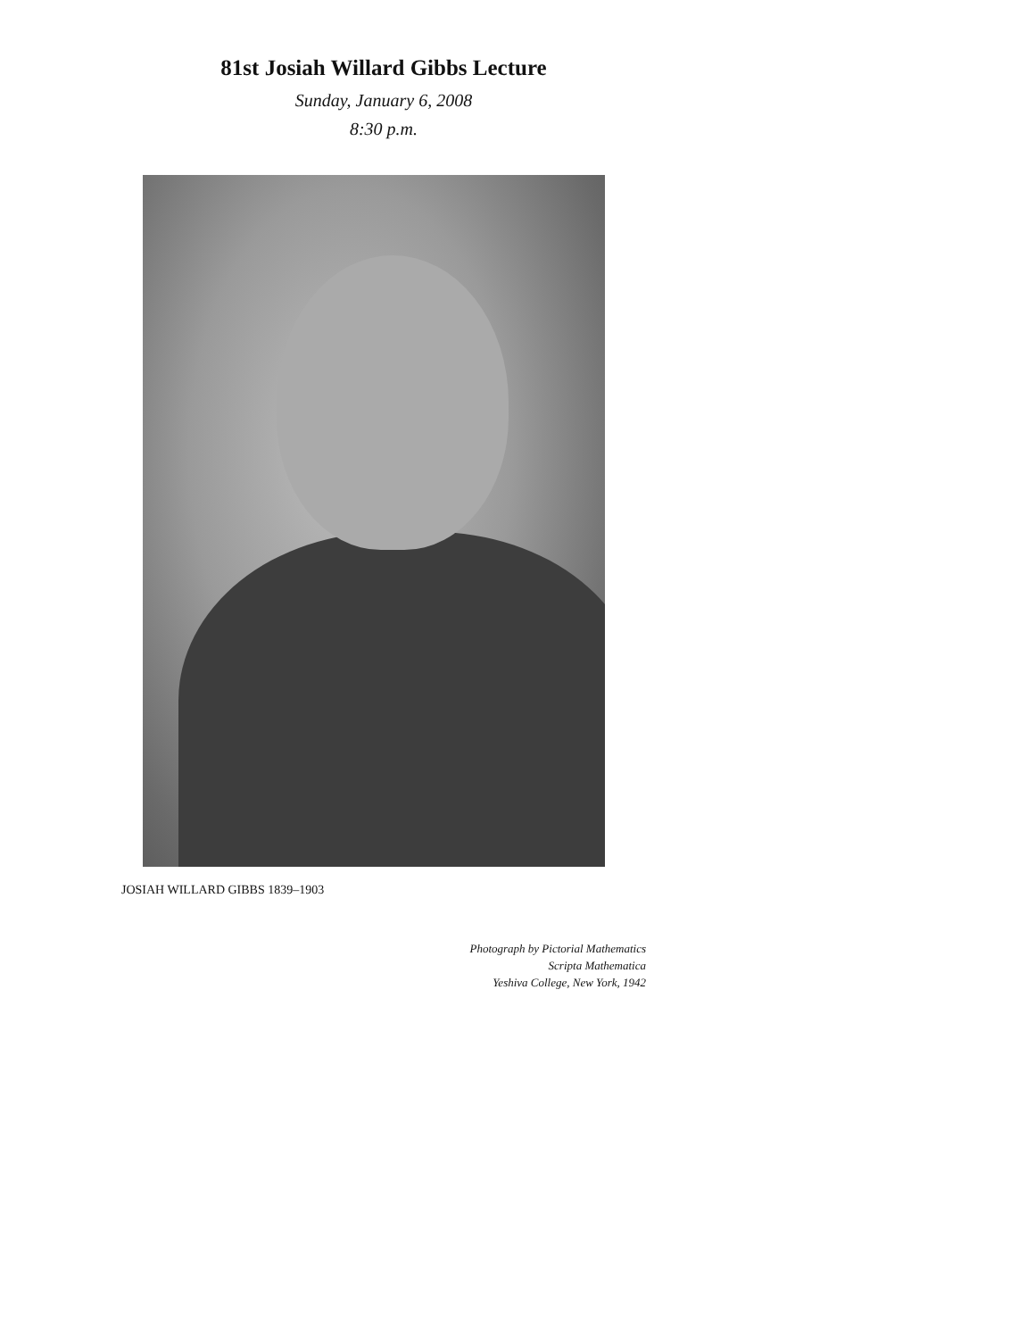81st Josiah Willard Gibbs Lecture
Sunday, January 6, 2008
8:30 p.m.
JOSIAH WILLARD GIBBS 1839–1903
Photograph by Pictorial Mathematics
Scripta Mathematica
Yeshiva College, New York, 1942